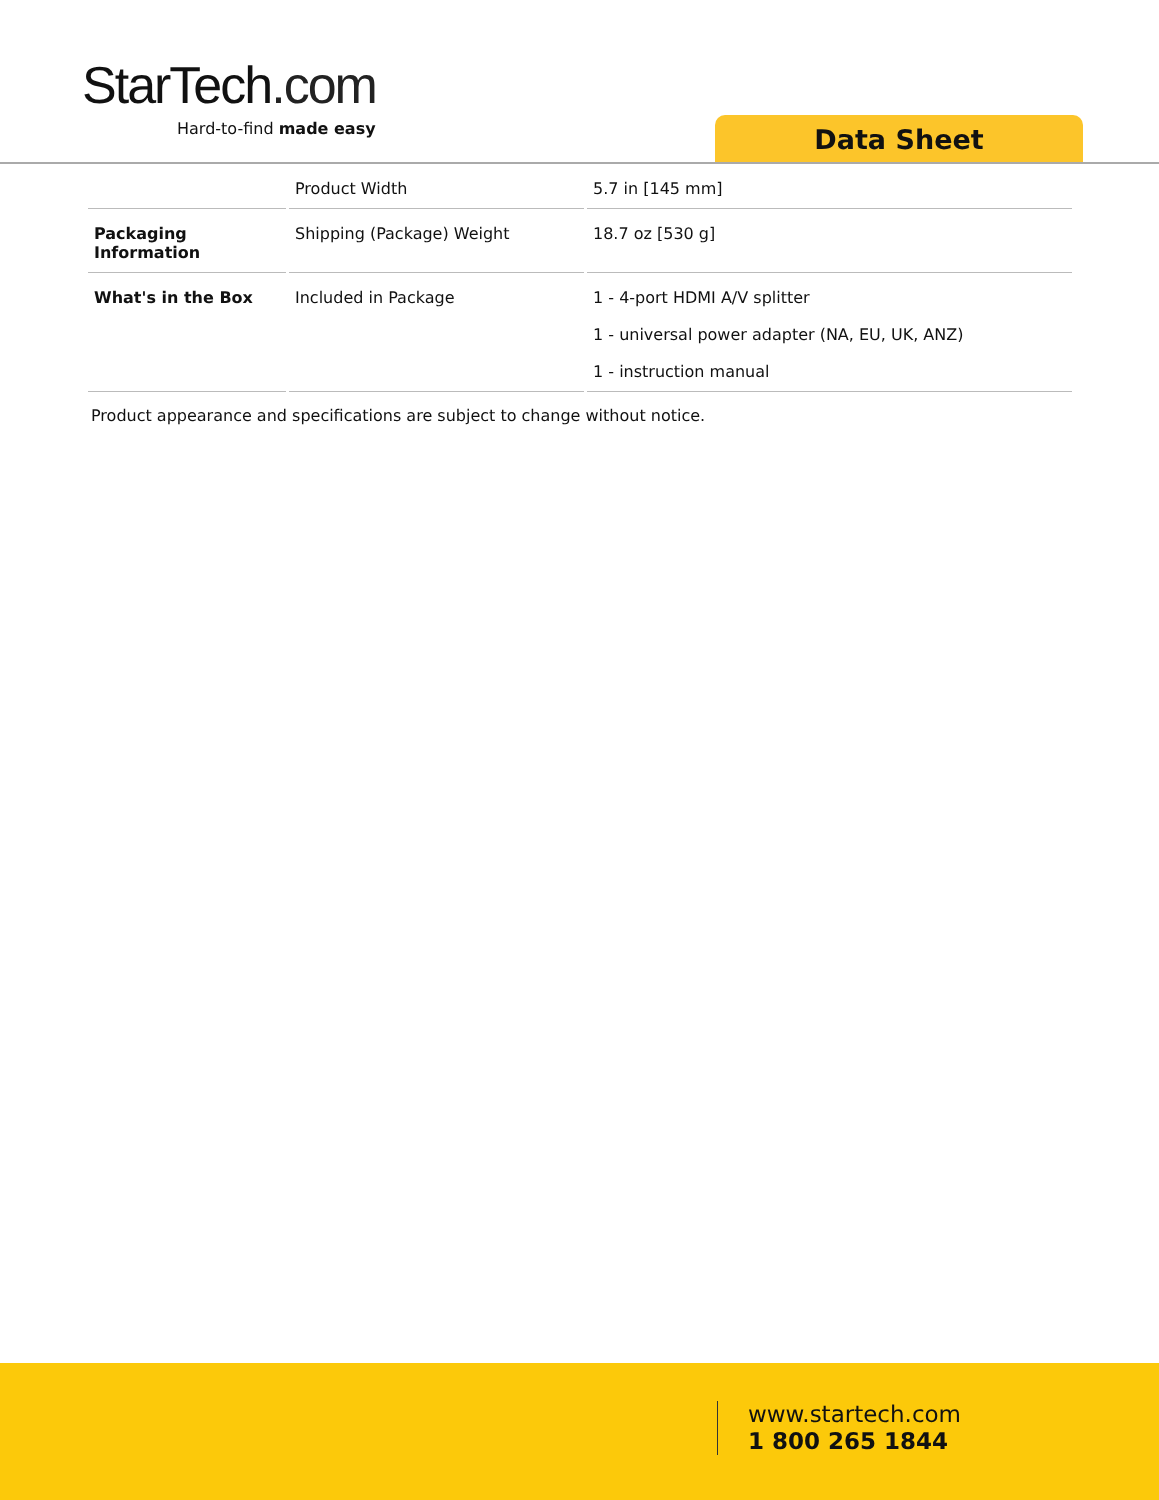StarTech.com
Hard-to-find made easy
Data Sheet
| | Product Width | 5.7 in [145 mm] |
| Packaging Information | Shipping (Package) Weight | 18.7 oz [530 g] |
| What's in the Box | Included in Package | 1 - 4-port HDMI A/V splitter 1 - universal power adapter (NA, EU, UK, ANZ) 1 - instruction manual |
Product appearance and specifications are subject to change without notice.
www.startech.com
1 800 265 1844